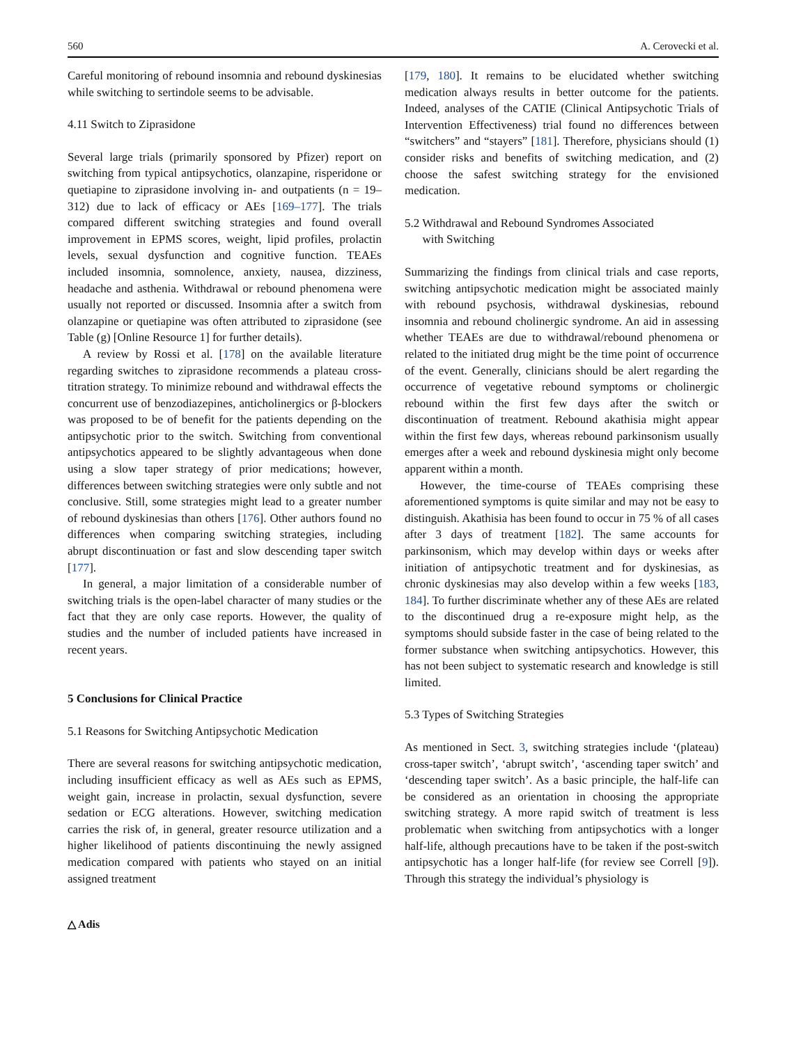560 A. Cerovecki et al.
Careful monitoring of rebound insomnia and rebound dyskinesias while switching to sertindole seems to be advisable.
4.11 Switch to Ziprasidone
Several large trials (primarily sponsored by Pfizer) report on switching from typical antipsychotics, olanzapine, risperidone or quetiapine to ziprasidone involving in- and outpatients (n = 19–312) due to lack of efficacy or AEs [169–177]. The trials compared different switching strategies and found overall improvement in EPMS scores, weight, lipid profiles, prolactin levels, sexual dysfunction and cognitive function. TEAEs included insomnia, somnolence, anxiety, nausea, dizziness, headache and asthenia. Withdrawal or rebound phenomena were usually not reported or discussed. Insomnia after a switch from olanzapine or quetiapine was often attributed to ziprasidone (see Table (g) [Online Resource 1] for further details).
A review by Rossi et al. [178] on the available literature regarding switches to ziprasidone recommends a plateau cross-titration strategy. To minimize rebound and withdrawal effects the concurrent use of benzodiazepines, anticholinergics or β-blockers was proposed to be of benefit for the patients depending on the antipsychotic prior to the switch. Switching from conventional antipsychotics appeared to be slightly advantageous when done using a slow taper strategy of prior medications; however, differences between switching strategies were only subtle and not conclusive. Still, some strategies might lead to a greater number of rebound dyskinesias than others [176]. Other authors found no differences when comparing switching strategies, including abrupt discontinuation or fast and slow descending taper switch [177].
In general, a major limitation of a considerable number of switching trials is the open-label character of many studies or the fact that they are only case reports. However, the quality of studies and the number of included patients have increased in recent years.
5 Conclusions for Clinical Practice
5.1 Reasons for Switching Antipsychotic Medication
There are several reasons for switching antipsychotic medication, including insufficient efficacy as well as AEs such as EPMS, weight gain, increase in prolactin, sexual dysfunction, severe sedation or ECG alterations. However, switching medication carries the risk of, in general, greater resource utilization and a higher likelihood of patients discontinuing the newly assigned medication compared with patients who stayed on an initial assigned treatment
[179, 180]. It remains to be elucidated whether switching medication always results in better outcome for the patients. Indeed, analyses of the CATIE (Clinical Antipsychotic Trials of Intervention Effectiveness) trial found no differences between “switchers” and “stayers” [181]. Therefore, physicians should (1) consider risks and benefits of switching medication, and (2) choose the safest switching strategy for the envisioned medication.
5.2 Withdrawal and Rebound Syndromes Associated
with Switching
Summarizing the findings from clinical trials and case reports, switching antipsychotic medication might be associated mainly with rebound psychosis, withdrawal dyskinesias, rebound insomnia and rebound cholinergic syndrome. An aid in assessing whether TEAEs are due to withdrawal/rebound phenomena or related to the initiated drug might be the time point of occurrence of the event. Generally, clinicians should be alert regarding the occurrence of vegetative rebound symptoms or cholinergic rebound within the first few days after the switch or discontinuation of treatment. Rebound akathisia might appear within the first few days, whereas rebound parkinsonism usually emerges after a week and rebound dyskinesia might only become apparent within a month.
However, the time-course of TEAEs comprising these aforementioned symptoms is quite similar and may not be easy to distinguish. Akathisia has been found to occur in 75 % of all cases after 3 days of treatment [182]. The same accounts for parkinsonism, which may develop within days or weeks after initiation of antipsychotic treatment and for dyskinesias, as chronic dyskinesias may also develop within a few weeks [183, 184]. To further discriminate whether any of these AEs are related to the discontinued drug a re-exposure might help, as the symptoms should subside faster in the case of being related to the former substance when switching antipsychotics. However, this has not been subject to systematic research and knowledge is still limited.
5.3 Types of Switching Strategies
As mentioned in Sect. 3, switching strategies include ‘(plateau) cross-taper switch’, ‘abrupt switch’, ‘ascending taper switch’ and ‘descending taper switch’. As a basic principle, the half-life can be considered as an orientation in choosing the appropriate switching strategy. A more rapid switch of treatment is less problematic when switching from antipsychotics with a longer half-life, although precautions have to be taken if the post-switch antipsychotic has a longer half-life (for review see Correll [9]). Through this strategy the individual’s physiology is
△ Adis